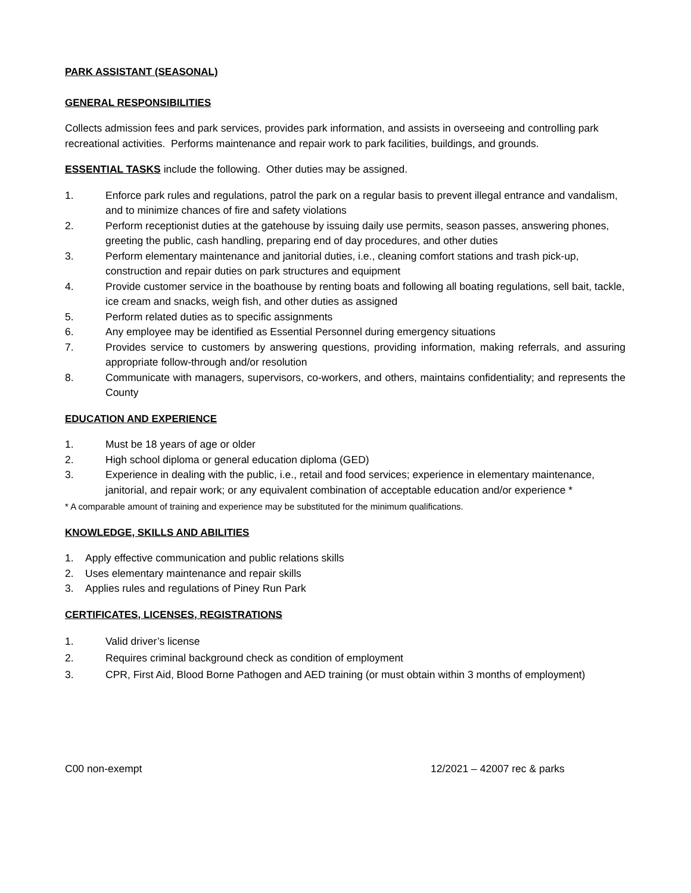PARK ASSISTANT (SEASONAL)
GENERAL RESPONSIBILITIES
Collects admission fees and park services, provides park information, and assists in overseeing and controlling park recreational activities. Performs maintenance and repair work to park facilities, buildings, and grounds.
ESSENTIAL TASKS include the following. Other duties may be assigned.
1. Enforce park rules and regulations, patrol the park on a regular basis to prevent illegal entrance and vandalism, and to minimize chances of fire and safety violations
2. Perform receptionist duties at the gatehouse by issuing daily use permits, season passes, answering phones, greeting the public, cash handling, preparing end of day procedures, and other duties
3. Perform elementary maintenance and janitorial duties, i.e., cleaning comfort stations and trash pick-up, construction and repair duties on park structures and equipment
4. Provide customer service in the boathouse by renting boats and following all boating regulations, sell bait, tackle, ice cream and snacks, weigh fish, and other duties as assigned
5. Perform related duties as to specific assignments
6. Any employee may be identified as Essential Personnel during emergency situations
7. Provides service to customers by answering questions, providing information, making referrals, and assuring appropriate follow-through and/or resolution
8. Communicate with managers, supervisors, co-workers, and others, maintains confidentiality; and represents the County
EDUCATION AND EXPERIENCE
1. Must be 18 years of age or older
2. High school diploma or general education diploma (GED)
3. Experience in dealing with the public, i.e., retail and food services; experience in elementary maintenance, janitorial, and repair work; or any equivalent combination of acceptable education and/or experience *
* A comparable amount of training and experience may be substituted for the minimum qualifications.
KNOWLEDGE, SKILLS AND ABILITIES
1. Apply effective communication and public relations skills
2. Uses elementary maintenance and repair skills
3. Applies rules and regulations of Piney Run Park
CERTIFICATES, LICENSES, REGISTRATIONS
1. Valid driver’s license
2. Requires criminal background check as condition of employment
3. CPR, First Aid, Blood Borne Pathogen and AED training (or must obtain within 3 months of employment)
C00 non-exempt 12/2021 – 42007 rec & parks